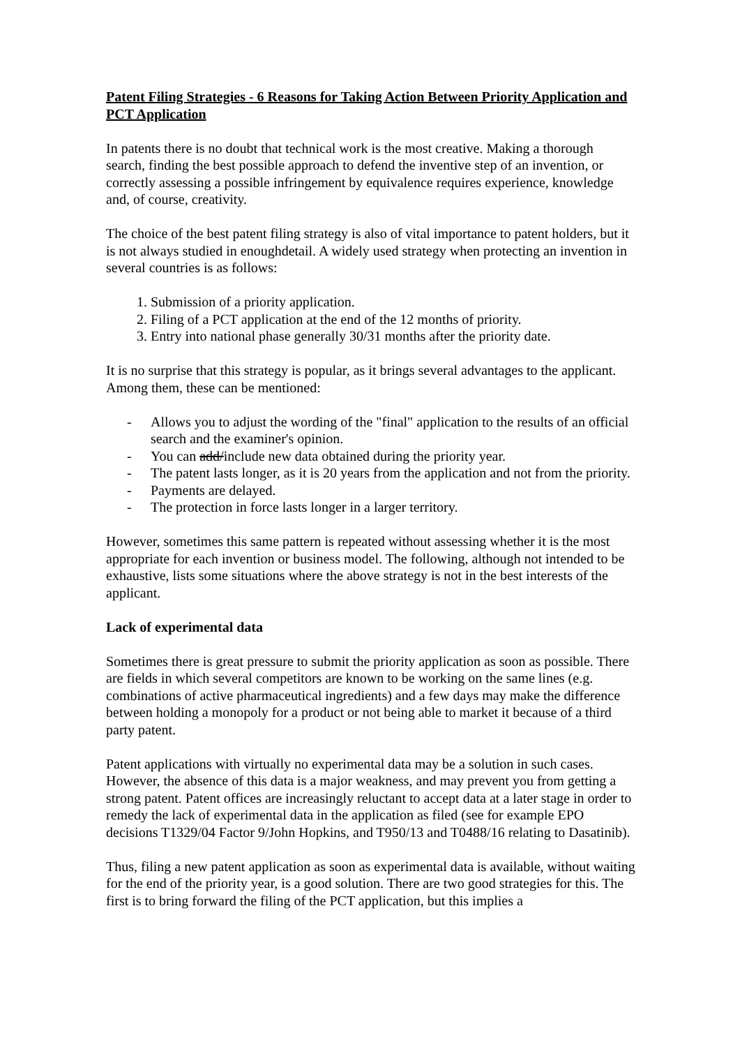Patent Filing Strategies - 6 Reasons for Taking Action Between Priority Application and PCT Application
In patents there is no doubt that technical work is the most creative. Making a thorough search, finding the best possible approach to defend the inventive step of an invention, or correctly assessing a possible infringement by equivalence requires experience, knowledge and, of course, creativity.
The choice of the best patent filing strategy is also of vital importance to patent holders, but it is not always studied in enoughdetail. A widely used strategy when protecting an invention in several countries is as follows:
1. Submission of a priority application.
2. Filing of a PCT application at the end of the 12 months of priority.
3. Entry into national phase generally 30/31 months after the priority date.
It is no surprise that this strategy is popular, as it brings several advantages to the applicant. Among them, these can be mentioned:
- Allows you to adjust the wording of the "final" application to the results of an official search and the examiner's opinion.
- You can add/include new data obtained during the priority year.
- The patent lasts longer, as it is 20 years from the application and not from the priority.
- Payments are delayed.
- The protection in force lasts longer in a larger territory.
However, sometimes this same pattern is repeated without assessing whether it is the most appropriate for each invention or business model. The following, although not intended to be exhaustive, lists some situations where the above strategy is not in the best interests of the applicant.
Lack of experimental data
Sometimes there is great pressure to submit the priority application as soon as possible. There are fields in which several competitors are known to be working on the same lines (e.g. combinations of active pharmaceutical ingredients) and a few days may make the difference between holding a monopoly for a product or not being able to market it because of a third party patent.
Patent applications with virtually no experimental data may be a solution in such cases. However, the absence of this data is a major weakness, and may prevent you from getting a strong patent. Patent offices are increasingly reluctant to accept data at a later stage in order to remedy the lack of experimental data in the application as filed (see for example EPO decisions T1329/04 Factor 9/John Hopkins, and T950/13 and T0488/16 relating to Dasatinib).
Thus, filing a new patent application as soon as experimental data is available, without waiting for the end of the priority year, is a good solution. There are two good strategies for this. The first is to bring forward the filing of the PCT application, but this implies a